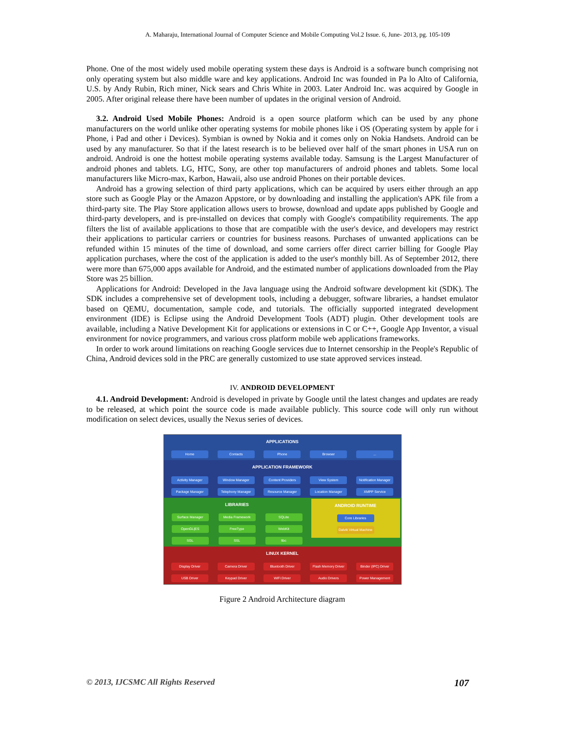A. Maharaju, International Journal of Computer Science and Mobile Computing Vol.2 Issue. 6, June- 2013, pg. 105-109
Phone. One of the most widely used mobile operating system these days is Android is a software bunch comprising not only operating system but also middle ware and key applications. Android Inc was founded in Pa lo Alto of California, U.S. by Andy Rubin, Rich miner, Nick sears and Chris White in 2003. Later Android Inc. was acquired by Google in 2005. After original release there have been number of updates in the original version of Android.
3.2. Android Used Mobile Phones: Android is a open source platform which can be used by any phone manufacturers on the world unlike other operating systems for mobile phones like i OS (Operating system by apple for i Phone, i Pad and other i Devices). Symbian is owned by Nokia and it comes only on Nokia Handsets. Android can be used by any manufacturer. So that if the latest research is to be believed over half of the smart phones in USA run on android. Android is one the hottest mobile operating systems available today. Samsung is the Largest Manufacturer of android phones and tablets. LG, HTC, Sony, are other top manufacturers of android phones and tablets. Some local manufacturers like Micro-max, Karbon, Hawaii, also use android Phones on their portable devices.
Android has a growing selection of third party applications, which can be acquired by users either through an app store such as Google Play or the Amazon Appstore, or by downloading and installing the application's APK file from a third-party site. The Play Store application allows users to browse, download and update apps published by Google and third-party developers, and is pre-installed on devices that comply with Google's compatibility requirements. The app filters the list of available applications to those that are compatible with the user's device, and developers may restrict their applications to particular carriers or countries for business reasons. Purchases of unwanted applications can be refunded within 15 minutes of the time of download, and some carriers offer direct carrier billing for Google Play application purchases, where the cost of the application is added to the user's monthly bill. As of September 2012, there were more than 675,000 apps available for Android, and the estimated number of applications downloaded from the Play Store was 25 billion.
Applications for Android: Developed in the Java language using the Android software development kit (SDK). The SDK includes a comprehensive set of development tools, including a debugger, software libraries, a handset emulator based on QEMU, documentation, sample code, and tutorials. The officially supported integrated development environment (IDE) is Eclipse using the Android Development Tools (ADT) plugin. Other development tools are available, including a Native Development Kit for applications or extensions in C or C++, Google App Inventor, a visual environment for novice programmers, and various cross platform mobile web applications frameworks.
In order to work around limitations on reaching Google services due to Internet censorship in the People's Republic of China, Android devices sold in the PRC are generally customized to use state approved services instead.
IV. ANDROID DEVELOPMENT
4.1. Android Development: Android is developed in private by Google until the latest changes and updates are ready to be released, at which point the source code is made available publicly. This source code will only run without modification on select devices, usually the Nexus series of devices.
APPLICATIONS
Home Contacts Phone Browser ...
APPLICATION FRAMEWORK
Activity Manager Window Manager Content Providers View System Notification Manager
Package Manager Telephony Manager Resource Manager Location Manager XMPP Service
LIBRARIES
Surface Manager Media Framework SQLite
OpenGL|ES FreeType WebKit
SGL SSL libc
ANDROID RUNTIME
Core Libraries
Dalvik Virtual Machine
LINUX KERNEL
Display Driver Camera Driver Bluetooth Driver Flash Memory Driver
Binder (IPC) Driver
USB Driver Keypad Driver WiFi Driver Audio Drivers Power Management
Figure 2 Android Architecture diagram
© 2013, IJCSMC All Rights Reserved 107